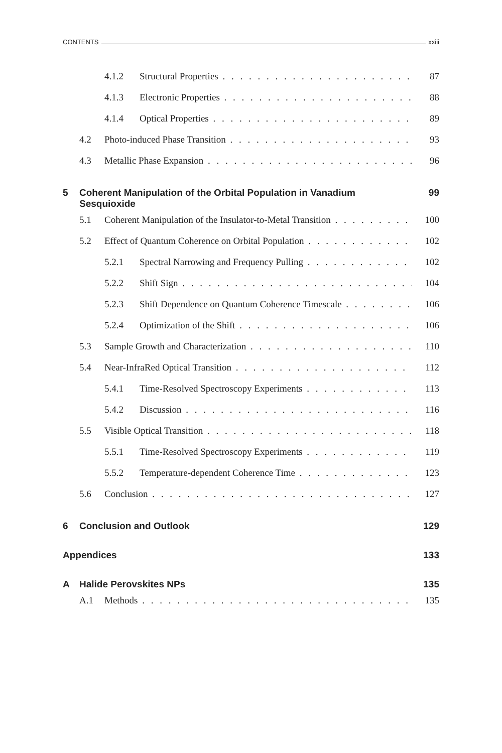CONTENTS xxiii
4.1.2 Structural Properties 87
4.1.3 Electronic Properties 88
4.1.4 Optical Properties 89
4.2 Photo-induced Phase Transition 93
4.3 Metallic Phase Expansion 96
5 Coherent Manipulation of the Orbital Population in Vanadium
Sesquioxide 99
5.1 Coherent Manipulation of the Insulator-to-Metal Transition 100
5.2 Effect of Quantum Coherence on Orbital Population 102
5.2.1 Spectral Narrowing and Frequency Pulling 102
5.2.2 Shift Sign 104
5.2.3 Shift Dependence on Quantum Coherence Timescale 106
5.2.4 Optimization of the Shift 106
5.3 Sample Growth and Characterization 110
5.4 Near-InfraRed Optical Transition 112
5.4.1 Time-Resolved Spectroscopy Experiments 113
5.4.2 Discussion 116
5.5 Visible Optical Transition 118
5.5.1 Time-Resolved Spectroscopy Experiments 119
5.5.2 Temperature-dependent Coherence Time 123
5.6 Conclusion 127
6 Conclusion and Outlook 129
Appendices 133
A Halide Perovskites NPs 135
A.1 Methods 135